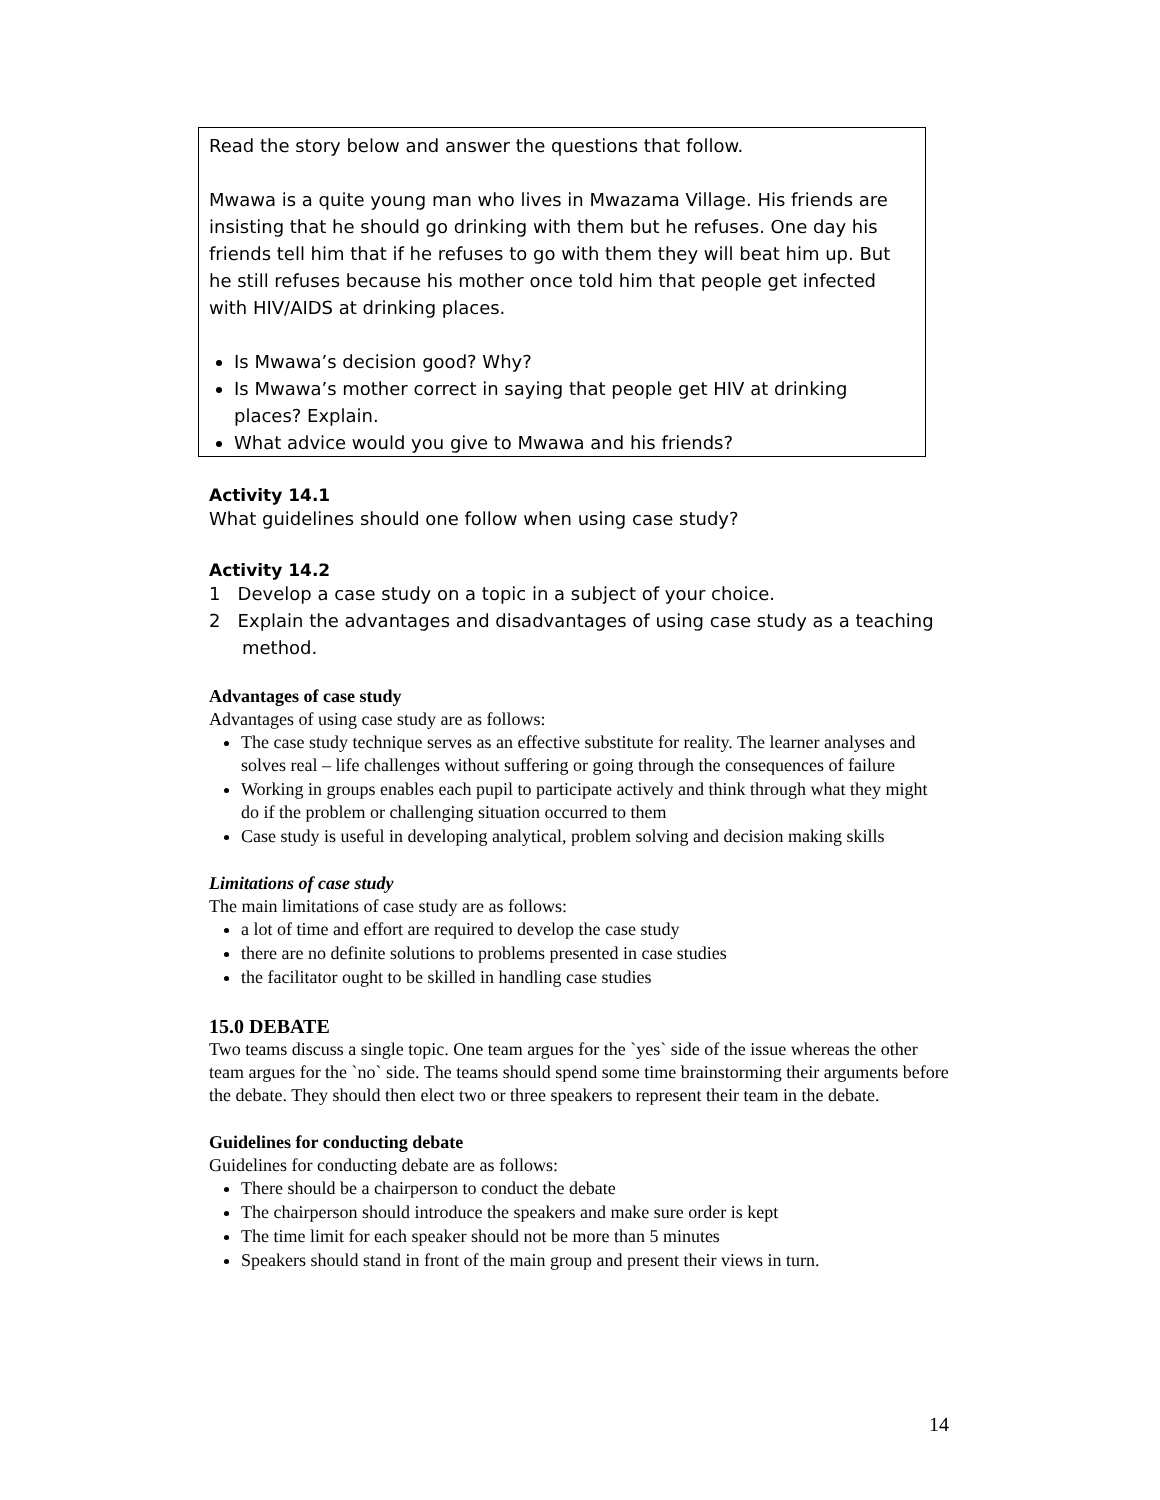Read the story below and answer the questions that follow.
Mwawa is a quite young man who lives in Mwazama Village. His friends are insisting that he should go drinking with them but he refuses. One day his friends tell him that if he refuses to go with them they will beat him up. But he still refuses because his mother once told him that people get infected with HIV/AIDS at drinking places.
Is Mwawa’s decision good? Why?
Is Mwawa’s mother correct in saying that people get HIV at drinking places? Explain.
What advice would you give to Mwawa and his friends?
Activity 14.1
What guidelines should one follow when using case study?
Activity 14.2
1 Develop a case study on a topic in a subject of your choice.
2 Explain the advantages and disadvantages of using case study as a teaching method.
Advantages of case study
Advantages of using case study are as follows:
The case study technique serves as an effective substitute for reality. The learner analyses and solves real – life challenges without suffering or going through the consequences of failure
Working in groups enables each pupil to participate actively and think through what they might do if the problem or challenging situation occurred to them
Case study is useful in developing analytical, problem solving and decision making skills
Limitations of case study
The main limitations of case study are as follows:
a lot of time and effort are required to develop the case study
there are no definite solutions to problems presented in case studies
the facilitator ought to be skilled in handling case studies
15.0 DEBATE
Two teams discuss a single topic. One team argues for the `yes` side of the issue whereas the other team argues for the `no` side. The teams should spend some time brainstorming their arguments before the debate. They should then elect two or three speakers to represent their team in the debate.
Guidelines for conducting debate
Guidelines for conducting debate are as follows:
There should be a chairperson to conduct the debate
The chairperson should introduce the speakers and make sure order is kept
The time limit for each speaker should not be more than 5 minutes
Speakers should stand in front of the main group and present their views in turn.
14